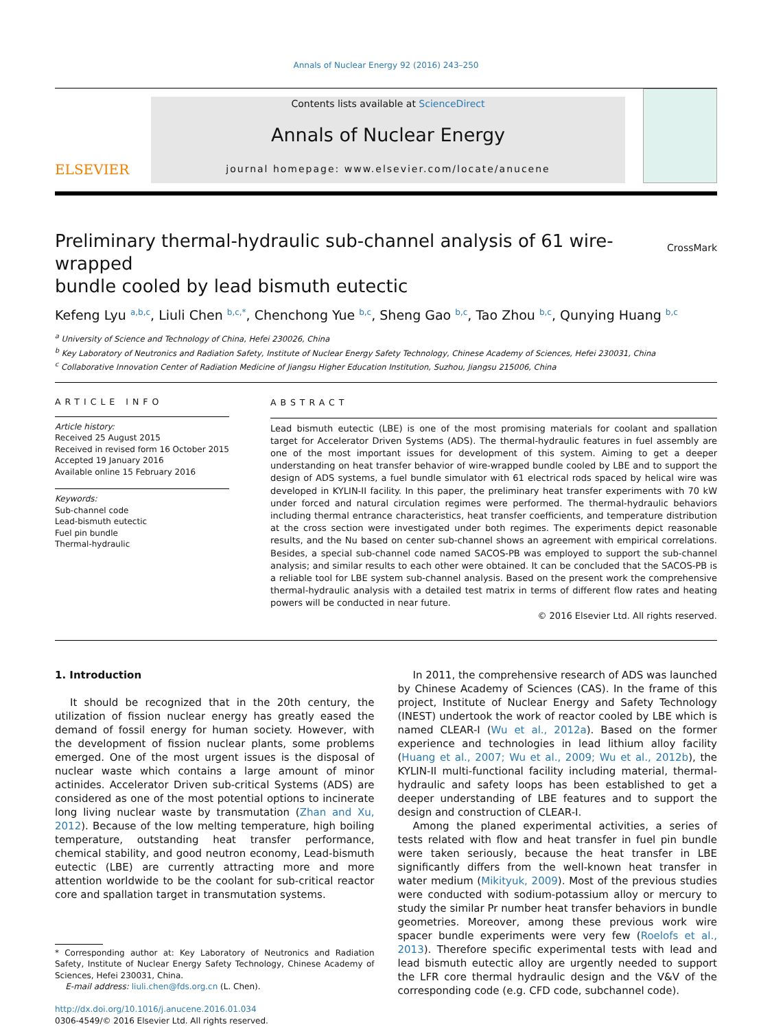Annals of Nuclear Energy 92 (2016) 243–250
ELSEVIER
Contents lists available at ScienceDirect
Annals of Nuclear Energy
journal homepage: www.elsevier.com/locate/anucene
Preliminary thermal-hydraulic sub-channel analysis of 61 wire-wrapped
bundle cooled by lead bismuth eutectic CrossMark
Kefeng Lyu <sup>a,b,c</sup>, Liuli Chen <sup>b,c,*</sup>, Chenchong Yue <sup>b,c</sup>, Sheng Gao <sup>b,c</sup>, Tao Zhou <sup>b,c</sup>, Qunying Huang <sup>b,c</sup>
<sup>a</sup> University of Science and Technology of China, Hefei 230026, China
<sup>b</sup> Key Laboratory of Neutronics and Radiation Safety, Institute of Nuclear Energy Safety Technology, Chinese Academy of Sciences, Hefei 230031, China
<sup>c</sup> Collaborative Innovation Center of Radiation Medicine of Jiangsu Higher Education Institution, Suzhou, Jiangsu 215006, China
ARTICLE INFO
Article history:
Received 25 August 2015
Received in revised form 16 October 2015
Accepted 19 January 2016
Available online 15 February 2016
Keywords:
Sub-channel code
Lead-bismuth eutectic
Fuel pin bundle
Thermal-hydraulic
ABSTRACT
Lead bismuth eutectic (LBE) is one of the most promising materials for coolant and spallation target for Accelerator Driven Systems (ADS). The thermal-hydraulic features in fuel assembly are one of the most important issues for development of this system. Aiming to get a deeper understanding on heat transfer behavior of wire-wrapped bundle cooled by LBE and to support the design of ADS systems, a fuel bundle simulator with 61 electrical rods spaced by helical wire was developed in KYLIN-II facility. In this paper, the preliminary heat transfer experiments with 70 kW under forced and natural circulation regimes were performed. The thermal-hydraulic behaviors including thermal entrance characteristics, heat transfer coefficients, and temperature distribution at the cross section were investigated under both regimes. The experiments depict reasonable results, and the Nu based on center sub-channel shows an agreement with empirical correlations. Besides, a special sub-channel code named SACOS-PB was employed to support the sub-channel analysis; and similar results to each other were obtained. It can be concluded that the SACOS-PB is a reliable tool for LBE system sub-channel analysis. Based on the present work the comprehensive thermal-hydraulic analysis with a detailed test matrix in terms of different flow rates and heating powers will be conducted in near future.
© 2016 Elsevier Ltd. All rights reserved.
1. Introduction
It should be recognized that in the 20th century, the utilization of fission nuclear energy has greatly eased the demand of fossil energy for human society. However, with the development of fission nuclear plants, some problems emerged. One of the most urgent issues is the disposal of nuclear waste which contains a large amount of minor actinides. Accelerator Driven sub-critical Systems (ADS) are considered as one of the most potential options to incinerate long living nuclear waste by transmutation (Zhan and Xu, 2012). Because of the low melting temperature, high boiling temperature, outstanding heat transfer performance, chemical stability, and good neutron economy, Lead-bismuth eutectic (LBE) are currently attracting more and more attention worldwide to be the coolant for sub-critical reactor core and spallation target in transmutation systems.
* Corresponding author at: Key Laboratory of Neutronics and Radiation Safety, Institute of Nuclear Energy Safety Technology, Chinese Academy of Sciences, Hefei 230031, China.
E-mail address: liuli.chen@fds.org.cn (L. Chen).
http://dx.doi.org/10.1016/j.anucene.2016.01.034
0306-4549/© 2016 Elsevier Ltd. All rights reserved.
In 2011, the comprehensive research of ADS was launched by Chinese Academy of Sciences (CAS). In the frame of this project, Institute of Nuclear Energy and Safety Technology (INEST) undertook the work of reactor cooled by LBE which is named CLEAR-I (Wu et al., 2012a). Based on the former experience and technologies in lead lithium alloy facility (Huang et al., 2007; Wu et al., 2009; Wu et al., 2012b), the KYLIN-II multi-functional facility including material, thermal-hydraulic and safety loops has been established to get a deeper understanding of LBE features and to support the design and construction of CLEAR-I.
Among the planed experimental activities, a series of tests related with flow and heat transfer in fuel pin bundle were taken seriously, because the heat transfer in LBE significantly differs from the well-known heat transfer in water medium (Mikityuk, 2009). Most of the previous studies were conducted with sodium-potassium alloy or mercury to study the similar Pr number heat transfer behaviors in bundle geometries. Moreover, among these previous work wire spacer bundle experiments were very few (Roelofs et al., 2013). Therefore specific experimental tests with lead and lead bismuth eutectic alloy are urgently needed to support the LFR core thermal hydraulic design and the V&V of the corresponding code (e.g. CFD code, subchannel code).